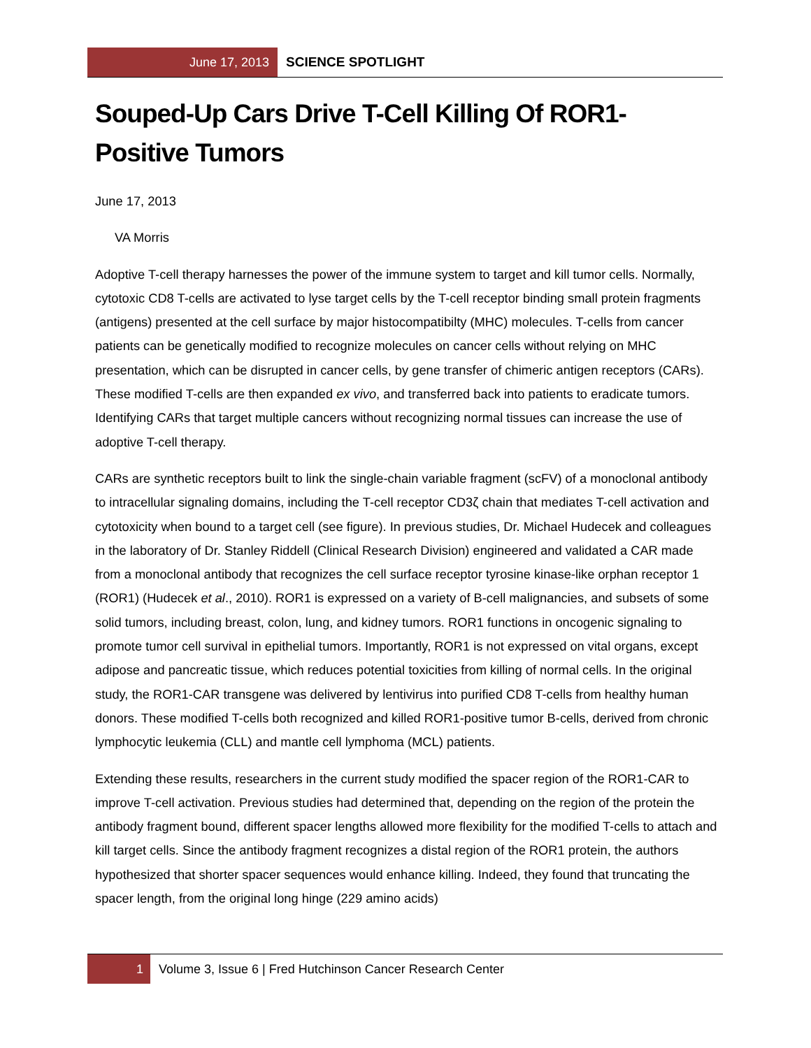June 17, 2013
SCIENCE SPOTLIGHT
Souped-Up Cars Drive T-Cell Killing Of ROR1-Positive Tumors
June 17, 2013
VA Morris
Adoptive T-cell therapy harnesses the power of the immune system to target and kill tumor cells. Normally, cytotoxic CD8 T-cells are activated to lyse target cells by the T-cell receptor binding small protein fragments (antigens) presented at the cell surface by major histocompatibilty (MHC) molecules. T-cells from cancer patients can be genetically modified to recognize molecules on cancer cells without relying on MHC presentation, which can be disrupted in cancer cells, by gene transfer of chimeric antigen receptors (CARs). These modified T-cells are then expanded ex vivo, and transferred back into patients to eradicate tumors. Identifying CARs that target multiple cancers without recognizing normal tissues can increase the use of adoptive T-cell therapy.
CARs are synthetic receptors built to link the single-chain variable fragment (scFV) of a monoclonal antibody to intracellular signaling domains, including the T-cell receptor CD3ζ chain that mediates T-cell activation and cytotoxicity when bound to a target cell (see figure). In previous studies, Dr. Michael Hudecek and colleagues in the laboratory of Dr. Stanley Riddell (Clinical Research Division) engineered and validated a CAR made from a monoclonal antibody that recognizes the cell surface receptor tyrosine kinase-like orphan receptor 1 (ROR1) (Hudecek et al., 2010). ROR1 is expressed on a variety of B-cell malignancies, and subsets of some solid tumors, including breast, colon, lung, and kidney tumors. ROR1 functions in oncogenic signaling to promote tumor cell survival in epithelial tumors. Importantly, ROR1 is not expressed on vital organs, except adipose and pancreatic tissue, which reduces potential toxicities from killing of normal cells. In the original study, the ROR1-CAR transgene was delivered by lentivirus into purified CD8 T-cells from healthy human donors. These modified T-cells both recognized and killed ROR1-positive tumor B-cells, derived from chronic lymphocytic leukemia (CLL) and mantle cell lymphoma (MCL) patients.
Extending these results, researchers in the current study modified the spacer region of the ROR1-CAR to improve T-cell activation. Previous studies had determined that, depending on the region of the protein the antibody fragment bound, different spacer lengths allowed more flexibility for the modified T-cells to attach and kill target cells. Since the antibody fragment recognizes a distal region of the ROR1 protein, the authors hypothesized that shorter spacer sequences would enhance killing. Indeed, they found that truncating the spacer length, from the original long hinge (229 amino acids)
1 Volume 3, Issue 6 | Fred Hutchinson Cancer Research Center